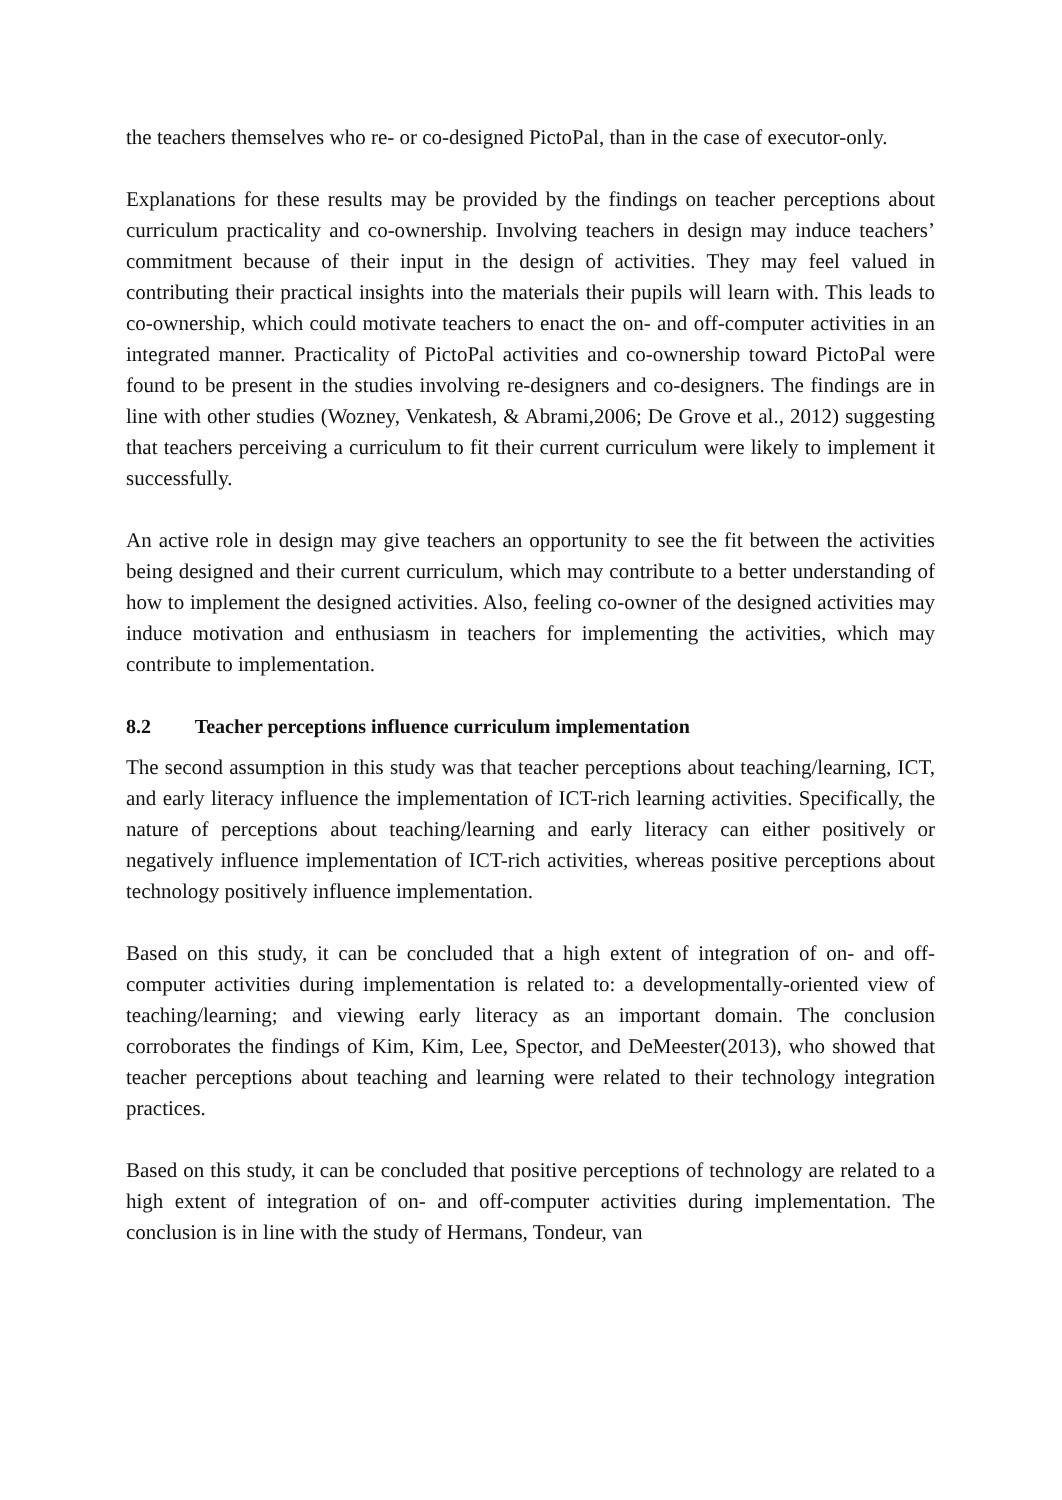the teachers themselves who re- or co-designed PictoPal, than in the case of executor-only.
Explanations for these results may be provided by the findings on teacher perceptions about curriculum practicality and co-ownership. Involving teachers in design may induce teachers’ commitment because of their input in the design of activities. They may feel valued in contributing their practical insights into the materials their pupils will learn with. This leads to co-ownership, which could motivate teachers to enact the on- and off-computer activities in an integrated manner. Practicality of PictoPal activities and co-ownership toward PictoPal were found to be present in the studies involving re-designers and co-designers. The findings are in line with other studies (Wozney, Venkatesh, & Abrami,2006; De Grove et al., 2012) suggesting that teachers perceiving a curriculum to fit their current curriculum were likely to implement it successfully.
An active role in design may give teachers an opportunity to see the fit between the activities being designed and their current curriculum, which may contribute to a better understanding of how to implement the designed activities. Also, feeling co-owner of the designed activities may induce motivation and enthusiasm in teachers for implementing the activities, which may contribute to implementation.
8.2 Teacher perceptions influence curriculum implementation
The second assumption in this study was that teacher perceptions about teaching/learning, ICT, and early literacy influence the implementation of ICT-rich learning activities. Specifically, the nature of perceptions about teaching/learning and early literacy can either positively or negatively influence implementation of ICT-rich activities, whereas positive perceptions about technology positively influence implementation.
Based on this study, it can be concluded that a high extent of integration of on- and off-computer activities during implementation is related to: a developmentally-oriented view of teaching/learning; and viewing early literacy as an important domain. The conclusion corroborates the findings of Kim, Kim, Lee, Spector, and DeMeester(2013), who showed that teacher perceptions about teaching and learning were related to their technology integration practices.
Based on this study, it can be concluded that positive perceptions of technology are related to a high extent of integration of on- and off-computer activities during implementation. The conclusion is in line with the study of Hermans, Tondeur, van